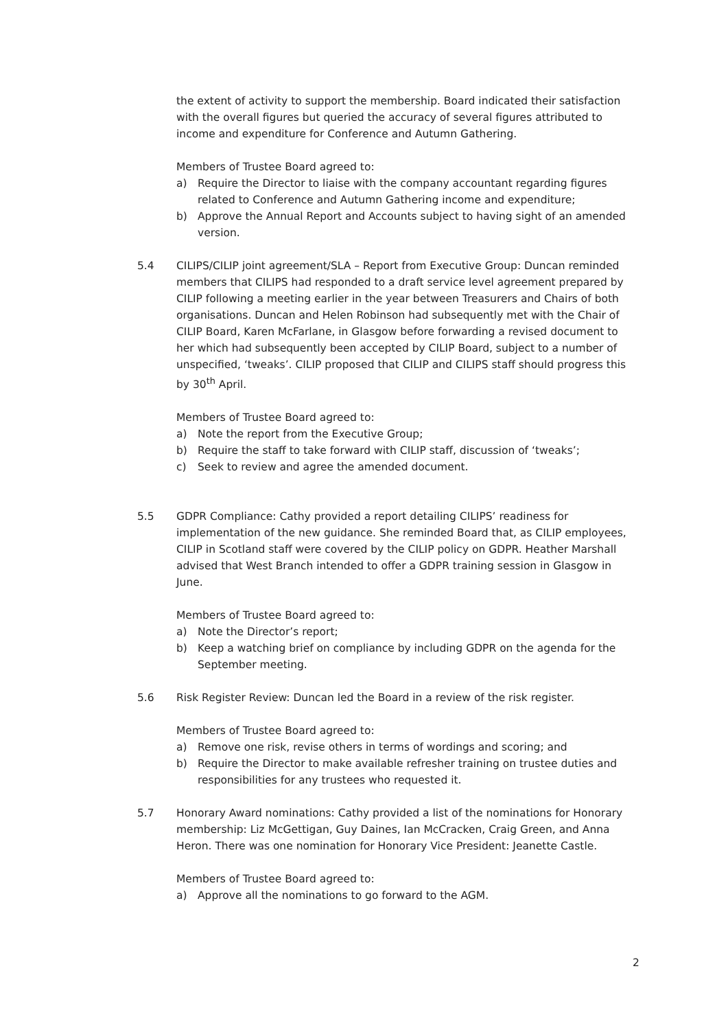the extent of activity to support the membership. Board indicated their satisfaction with the overall figures but queried the accuracy of several figures attributed to income and expenditure for Conference and Autumn Gathering.
Members of Trustee Board agreed to:
a) Require the Director to liaise with the company accountant regarding figures related to Conference and Autumn Gathering income and expenditure;
b) Approve the Annual Report and Accounts subject to having sight of an amended version.
5.4 CILIPS/CILIP joint agreement/SLA – Report from Executive Group: Duncan reminded members that CILIPS had responded to a draft service level agreement prepared by CILIP following a meeting earlier in the year between Treasurers and Chairs of both organisations. Duncan and Helen Robinson had subsequently met with the Chair of CILIP Board, Karen McFarlane, in Glasgow before forwarding a revised document to her which had subsequently been accepted by CILIP Board, subject to a number of unspecified, ‘tweaks’. CILIP proposed that CILIP and CILIPS staff should progress this by 30<sup>th</sup> April.
Members of Trustee Board agreed to:
a) Note the report from the Executive Group;
b) Require the staff to take forward with CILIP staff, discussion of ‘tweaks’;
c) Seek to review and agree the amended document.
5.5 GDPR Compliance: Cathy provided a report detailing CILIPS’ readiness for implementation of the new guidance. She reminded Board that, as CILIP employees, CILIP in Scotland staff were covered by the CILIP policy on GDPR. Heather Marshall advised that West Branch intended to offer a GDPR training session in Glasgow in June.
Members of Trustee Board agreed to:
a) Note the Director’s report;
b) Keep a watching brief on compliance by including GDPR on the agenda for the September meeting.
5.6 Risk Register Review: Duncan led the Board in a review of the risk register.
Members of Trustee Board agreed to:
a) Remove one risk, revise others in terms of wordings and scoring; and
b) Require the Director to make available refresher training on trustee duties and responsibilities for any trustees who requested it.
5.7 Honorary Award nominations: Cathy provided a list of the nominations for Honorary membership: Liz McGettigan, Guy Daines, Ian McCracken, Craig Green, and Anna Heron. There was one nomination for Honorary Vice President: Jeanette Castle.
Members of Trustee Board agreed to:
a) Approve all the nominations to go forward to the AGM.
2